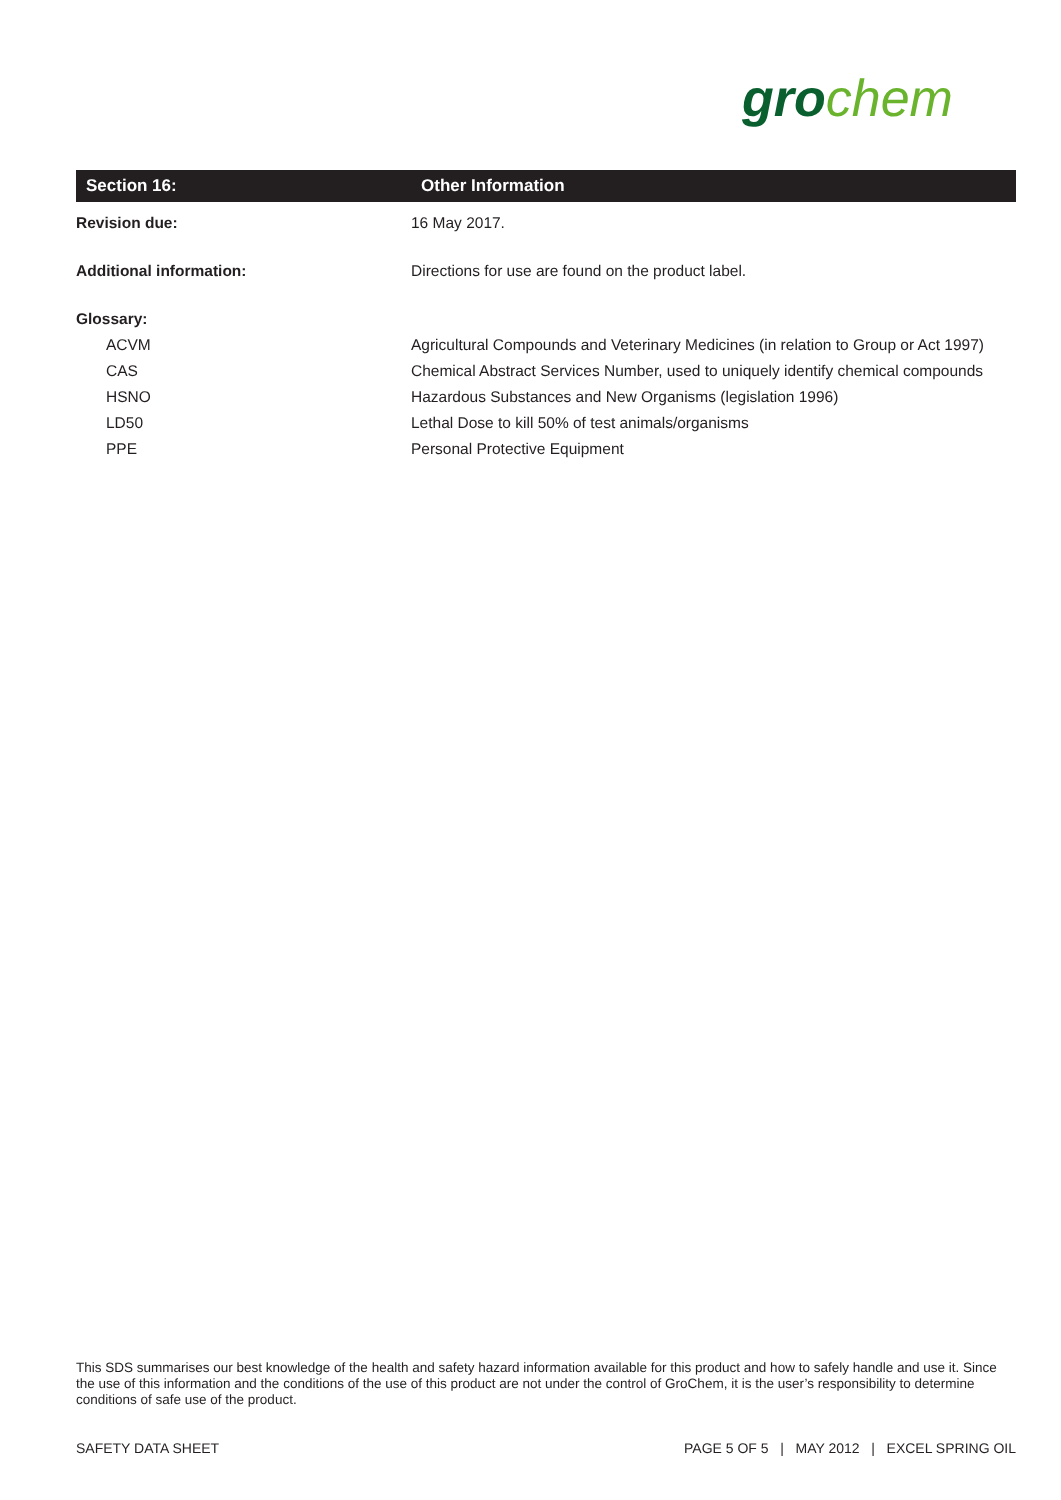gro chem
| Section 16: | Other Information |
| --- | --- |
| Revision due: | 16 May 2017. |
| Additional information: | Directions for use are found on the product label. |
| Glossary: | |
| ACVM | Agricultural Compounds and Veterinary Medicines (in relation to Group or Act 1997) |
| CAS | Chemical Abstract Services Number, used to uniquely identify chemical compounds |
| HSNO | Hazardous Substances and New Organisms (legislation 1996) |
| LD50 | Lethal Dose to kill 50% of test animals/organisms |
| PPE | Personal Protective Equipment |
This SDS summarises our best knowledge of the health and safety hazard information available for this product and how to safely handle and use it. Since the use of this information and the conditions of the use of this product are not under the control of GroChem, it is the user’s responsibility to determine conditions of safe use of the product.
SAFETY DATA SHEET PAGE 5 OF 5 | MAY 2012 | EXCEL SPRING OIL